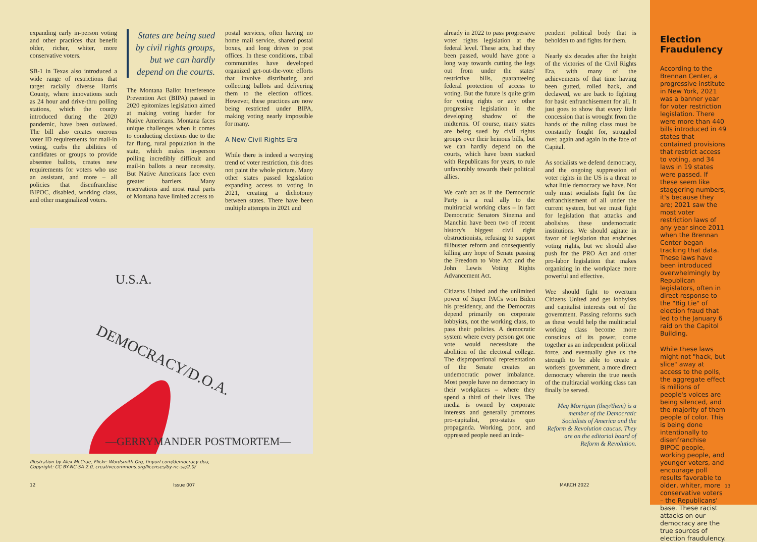expanding early in-person voting and other practices that benefit older, richer, whiter, more conservative voters.
SB-1 in Texas also introduced a wide range of restrictions that target racially diverse Harris County, where innovations such as 24 hour and drive-thru polling stations, which the county introduced during the 2020 pandemic, have been outlawed. The bill also creates onerous voter ID requirements for mail-in voting, curbs the abilities of candidates or groups to provide absentee ballots, creates new requirements for voters who use an assistant, and more – all policies that disenfranchise BIPOC, disabled, working class, and other marginalized voters.
States are being sued by civil rights groups, but we can hardly depend on the courts.
The Montana Ballot Interference Prevention Act (BIPA) passed in 2020 epitomizes legislation aimed at making voting harder for Native Americans. Montana faces unique challenges when it comes to conducting elections due to the far flung, rural population in the state, which makes in-person polling incredibly difficult and mail-in ballots a near necessity. But Native Americans face even greater barriers. Many reservations and most rural parts of Montana have limited access to
postal services, often having no home mail service, shared postal boxes, and long drives to post offices. In these conditions, tribal communities have developed organized get-out-the-vote efforts that involve distributing and collecting ballots and delivering them to the election offices. However, these practices are now being restricted under BIPA, making voting nearly impossible for many.
A New Civil Rights Era
While there is indeed a worrying trend of voter restriction, this does not paint the whole picture. Many other states passed legislation expanding access to voting in 2021, creating a dichotomy between states. There have been multiple attempts in 2021 and
DEMOCRACY/D.O.A.
—GERRYMANDER POSTMORTEM—
U.S.A.
Illustration by Alex McCrae, Flickr: Wordsmith Org, tinyurl.com/democracy-doa,
Copyright: CC BY-NC-SA 2.0, creativecommons.org/licenses/by-nc-sa/2.0/
12 Issue 007
already in 2022 to pass progressive voter rights legislation at the federal level. These acts, had they been passed, would have gone a long way towards cutting the legs out from under the states' restrictive bills, guaranteeing federal protection of access to voting. But the future is quite grim for voting rights or any other progressive legislation in the developing shadow of the midterms. Of course, many states are being sued by civil rights groups over their heinous bills, but we can hardly depend on the courts, which have been stacked with Republicans for years, to rule unfavorably towards their political allies.
We can't act as if the Democratic Party is a real ally to the multiracial working class – in fact Democratic Senators Sinema and Manchin have been two of recent history's biggest civil right obstructionists, refusing to support filibuster reform and consequently killing any hope of Senate passing the Freedom to Vote Act and the John Lewis Voting Rights Advancement Act.
Citizens United and the unlimited power of Super PACs won Biden his presidency, and the Democrats depend primarily on corporate lobbyists, not the working class, to pass their policies. A democratic system where every person got one vote would necessitate the abolition of the electoral college. The disproportional representation of the Senate creates an undemocratic power imbalance. Most people have no democracy in their workplaces – where they spend a third of their lives. The media is owned by corporate interests and generally promotes pro-capitalist, pro-status quo propaganda. Working, poor, and oppressed people need an inde-
pendent political body that is beholden to and fights for them.
Nearly six decades after the height of the victories of the Civil Rights Era, with many of the achievements of that time having been gutted, rolled back, and declawed, we are back to fighting for basic enfranchisement for all. It just goes to show that every little concession that is wrought from the hands of the ruling class must be constantly fought for, struggled over, again and again in the face of Capital.
As socialists we defend democracy, and the ongoing suppression of voter rights in the US is a threat to what little democracy we have. Not only must socialists fight for the enfranchisement of all under the current system, but we must fight for legislation that attacks and abolishes these undemocratic institutions. We should agitate in favor of legislation that enshrines voting rights, but we should also push for the PRO Act and other pro-labor legislation that makes organizing in the workplace more powerful and effective.
Wee should fight to overturn Citizens United and get lobbyists and capitalist interests out of the government. Passing reforms such as these would help the multiracial working class become more conscious of its power, come together as an independent political force, and eventually give us the strength to be able to create a workers' government, a more direct democracy wherein the true needs of the multiracial working class can finally be served.
Meg Morrigan (they/them) is a member of the Democratic Socialists of America and the Reform & Revolution caucus. They are on the editorial board of Reform & Revolution.
MARCH 2022
Election Fraudulency
According to the Brennan Center, a progressive institute in New York, 2021 was a banner year for voter restriction legislation. There were more than 440 bills introduced in 49 states that contained provisions that restrict access to voting, and 34 laws in 19 states were passed. If these seem like staggering numbers, it's because they are; 2021 saw the most voter restriction laws of any year since 2011 when the Brennan Center began tracking that data. These laws have been introduced overwhelmingly by Republican legislators, often in direct response to the "Big Lie" of election fraud that led to the January 6 raid on the Capitol Building.
While these laws might not "hack, but slice" away at access to the polls, the aggregate effect is millions of people's voices are being silenced, and the majority of them people of color. This is being done intentionally to disenfranchise BIPOC people, working people, and younger voters, and encourage poll results favorable to older, whiter, more conservative voters – the Republicans' base. These racist attacks on our democracy are the true sources of election fraudulency.
13